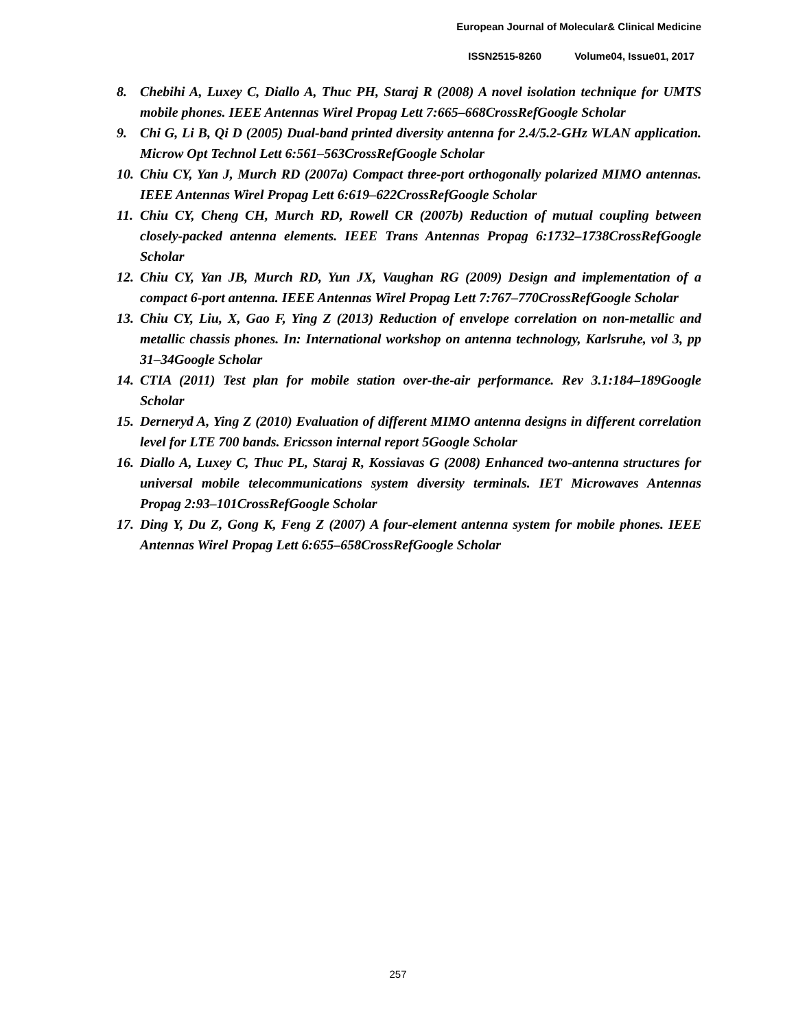European Journal of Molecular& Clinical Medicine
ISSN2515-8260 Volume04, Issue01, 2017
8. Chebihi A, Luxey C, Diallo A, Thuc PH, Staraj R (2008) A novel isolation technique for UMTS mobile phones. IEEE Antennas Wirel Propag Lett 7:665–668CrossRefGoogle Scholar
9. Chi G, Li B, Qi D (2005) Dual-band printed diversity antenna for 2.4/5.2-GHz WLAN application. Microw Opt Technol Lett 6:561–563CrossRefGoogle Scholar
10. Chiu CY, Yan J, Murch RD (2007a) Compact three-port orthogonally polarized MIMO antennas. IEEE Antennas Wirel Propag Lett 6:619–622CrossRefGoogle Scholar
11. Chiu CY, Cheng CH, Murch RD, Rowell CR (2007b) Reduction of mutual coupling between closely-packed antenna elements. IEEE Trans Antennas Propag 6:1732–1738CrossRefGoogle Scholar
12. Chiu CY, Yan JB, Murch RD, Yun JX, Vaughan RG (2009) Design and implementation of a compact 6-port antenna. IEEE Antennas Wirel Propag Lett 7:767–770CrossRefGoogle Scholar
13. Chiu CY, Liu, X, Gao F, Ying Z (2013) Reduction of envelope correlation on non-metallic and metallic chassis phones. In: International workshop on antenna technology, Karlsruhe, vol 3, pp 31–34Google Scholar
14. CTIA (2011) Test plan for mobile station over-the-air performance. Rev 3.1:184–189Google Scholar
15. Derneryd A, Ying Z (2010) Evaluation of different MIMO antenna designs in different correlation level for LTE 700 bands. Ericsson internal report 5Google Scholar
16. Diallo A, Luxey C, Thuc PL, Staraj R, Kossiavas G (2008) Enhanced two-antenna structures for universal mobile telecommunications system diversity terminals. IET Microwaves Antennas Propag 2:93–101CrossRefGoogle Scholar
17. Ding Y, Du Z, Gong K, Feng Z (2007) A four-element antenna system for mobile phones. IEEE Antennas Wirel Propag Lett 6:655–658CrossRefGoogle Scholar
257